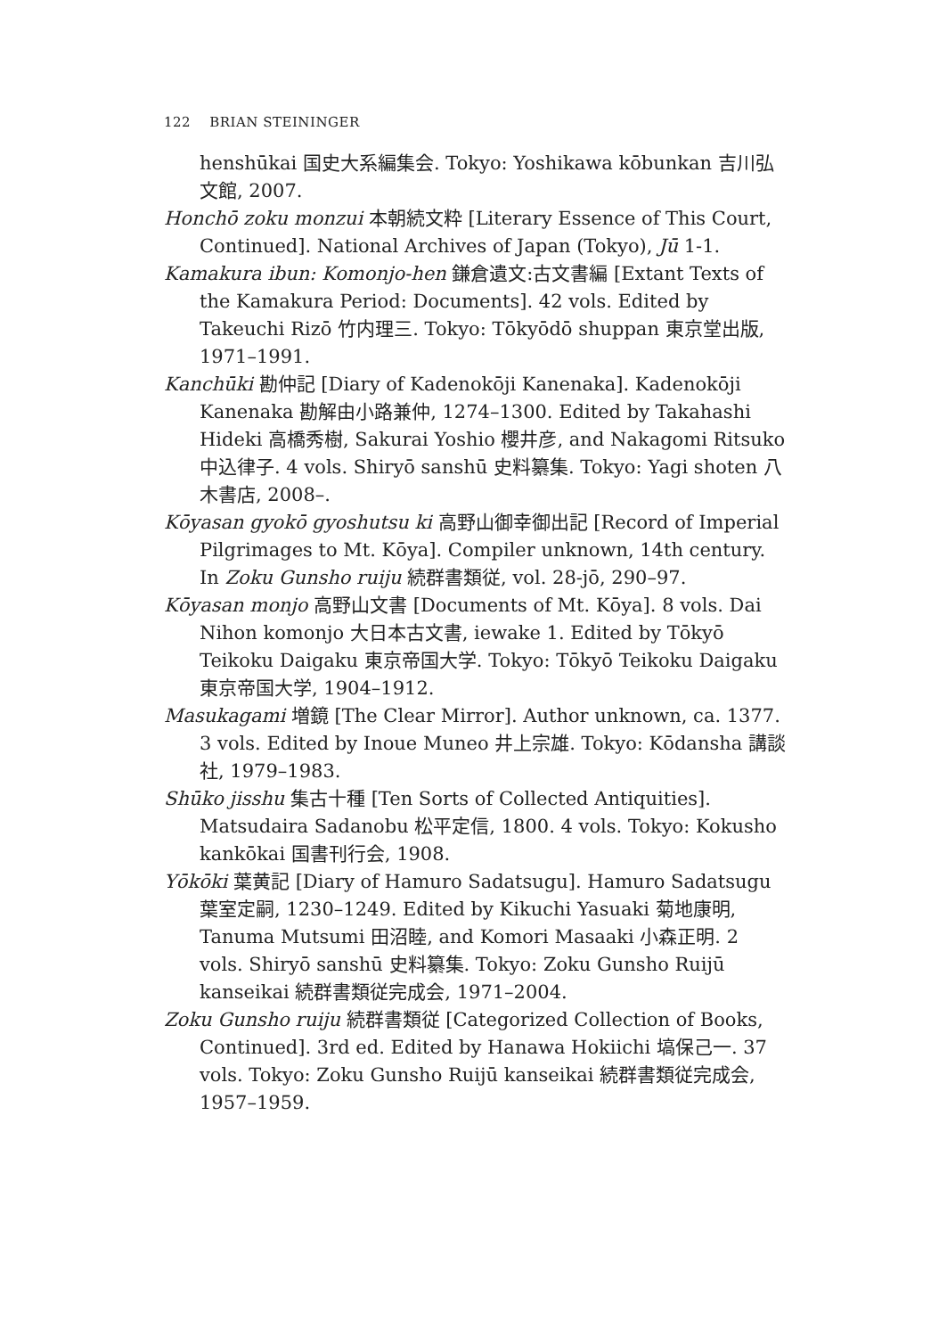122 BRIAN STEININGER
henshūkai 国史大系編集会. Tokyo: Yoshikawa kōbunkan 吉川弘文館, 2007.
Honchō zoku monzui 本朝続文粋 [Literary Essence of This Court, Continued]. National Archives of Japan (Tokyo), Jū 1-1.
Kamakura ibun: Komonjo-hen 鎌倉遺文:古文書編 [Extant Texts of the Kamakura Period: Documents]. 42 vols. Edited by Takeuchi Rizō 竹内理三. Tokyo: Tōkyōdō shuppan 東京堂出版, 1971–1991.
Kanchūki 勘仲記 [Diary of Kadenokōji Kanenaka]. Kadenokōji Kanenaka 勘解由小路兼仲, 1274–1300. Edited by Takahashi Hideki 高橋秀樹, Sakurai Yoshio 櫻井彦, and Nakagomi Ritsuko 中込律子. 4 vols. Shiryō sanshū 史料纂集. Tokyo: Yagi shoten 八木書店, 2008–.
Kōyasan gyokō gyoshutsu ki 高野山御幸御出記 [Record of Imperial Pilgrimages to Mt. Kōya]. Compiler unknown, 14th century. In Zoku Gunsho ruiju 続群書類従, vol. 28-jō, 290–97.
Kōyasan monjo 高野山文書 [Documents of Mt. Kōya]. 8 vols. Dai Nihon komonjo 大日本古文書, iewake 1. Edited by Tōkyō Teikoku Daigaku 東京帝国大学. Tokyo: Tōkyō Teikoku Daigaku 東京帝国大学, 1904–1912.
Masukagami 増鏡 [The Clear Mirror]. Author unknown, ca. 1377. 3 vols. Edited by Inoue Muneo 井上宗雄. Tokyo: Kōdansha 講談社, 1979–1983.
Shūko jisshu 集古十種 [Ten Sorts of Collected Antiquities]. Matsudaira Sadanobu 松平定信, 1800. 4 vols. Tokyo: Kokusho kankōkai 国書刊行会, 1908.
Yōkōki 葉黄記 [Diary of Hamuro Sadatsugu]. Hamuro Sadatsugu 葉室定嗣, 1230–1249. Edited by Kikuchi Yasuaki 菊地康明, Tanuma Mutsumi 田沼睦, and Komori Masaaki 小森正明. 2 vols. Shiryō sanshū 史料纂集. Tokyo: Zoku Gunsho Ruijū kanseikai 続群書類従完成会, 1971–2004.
Zoku Gunsho ruiju 続群書類従 [Categorized Collection of Books, Continued]. 3rd ed. Edited by Hanawa Hokiichi 塙保己一. 37 vols. Tokyo: Zoku Gunsho Ruijū kanseikai 続群書類従完成会, 1957–1959.